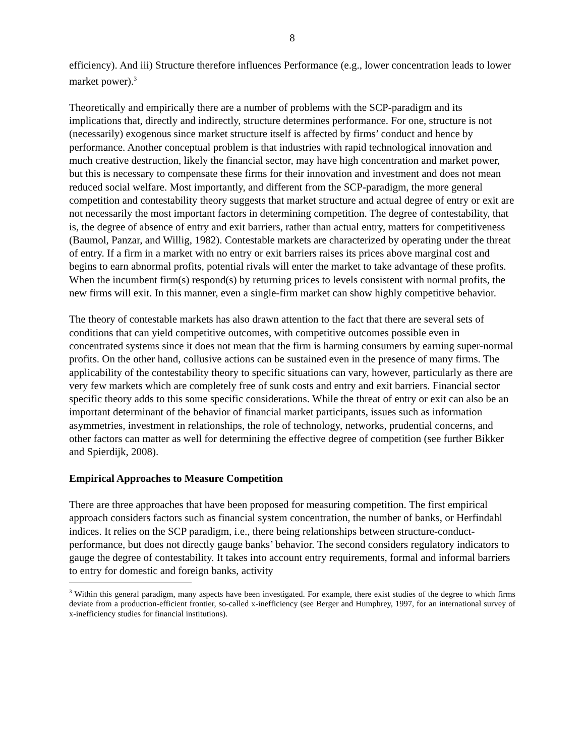8
efficiency). And iii) Structure therefore influences Performance (e.g., lower concentration leads to lower market power).<sup>3</sup>
Theoretically and empirically there are a number of problems with the SCP-paradigm and its implications that, directly and indirectly, structure determines performance. For one, structure is not (necessarily) exogenous since market structure itself is affected by firms’ conduct and hence by performance. Another conceptual problem is that industries with rapid technological innovation and much creative destruction, likely the financial sector, may have high concentration and market power, but this is necessary to compensate these firms for their innovation and investment and does not mean reduced social welfare. Most importantly, and different from the SCP-paradigm, the more general competition and contestability theory suggests that market structure and actual degree of entry or exit are not necessarily the most important factors in determining competition. The degree of contestability, that is, the degree of absence of entry and exit barriers, rather than actual entry, matters for competitiveness (Baumol, Panzar, and Willig, 1982). Contestable markets are characterized by operating under the threat of entry. If a firm in a market with no entry or exit barriers raises its prices above marginal cost and begins to earn abnormal profits, potential rivals will enter the market to take advantage of these profits. When the incumbent firm(s) respond(s) by returning prices to levels consistent with normal profits, the new firms will exit. In this manner, even a single-firm market can show highly competitive behavior.
The theory of contestable markets has also drawn attention to the fact that there are several sets of conditions that can yield competitive outcomes, with competitive outcomes possible even in concentrated systems since it does not mean that the firm is harming consumers by earning super-normal profits. On the other hand, collusive actions can be sustained even in the presence of many firms. The applicability of the contestability theory to specific situations can vary, however, particularly as there are very few markets which are completely free of sunk costs and entry and exit barriers. Financial sector specific theory adds to this some specific considerations. While the threat of entry or exit can also be an important determinant of the behavior of financial market participants, issues such as information asymmetries, investment in relationships, the role of technology, networks, prudential concerns, and other factors can matter as well for determining the effective degree of competition (see further Bikker and Spierdijk, 2008).
Empirical Approaches to Measure Competition
There are three approaches that have been proposed for measuring competition. The first empirical approach considers factors such as financial system concentration, the number of banks, or Herfindahl indices. It relies on the SCP paradigm, i.e., there being relationships between structure-conduct-performance, but does not directly gauge banks’ behavior. The second considers regulatory indicators to gauge the degree of contestability. It takes into account entry requirements, formal and informal barriers to entry for domestic and foreign banks, activity
<sup>3</sup> Within this general paradigm, many aspects have been investigated. For example, there exist studies of the degree to which firms deviate from a production-efficient frontier, so-called x-inefficiency (see Berger and Humphrey, 1997, for an international survey of x-inefficiency studies for financial institutions).